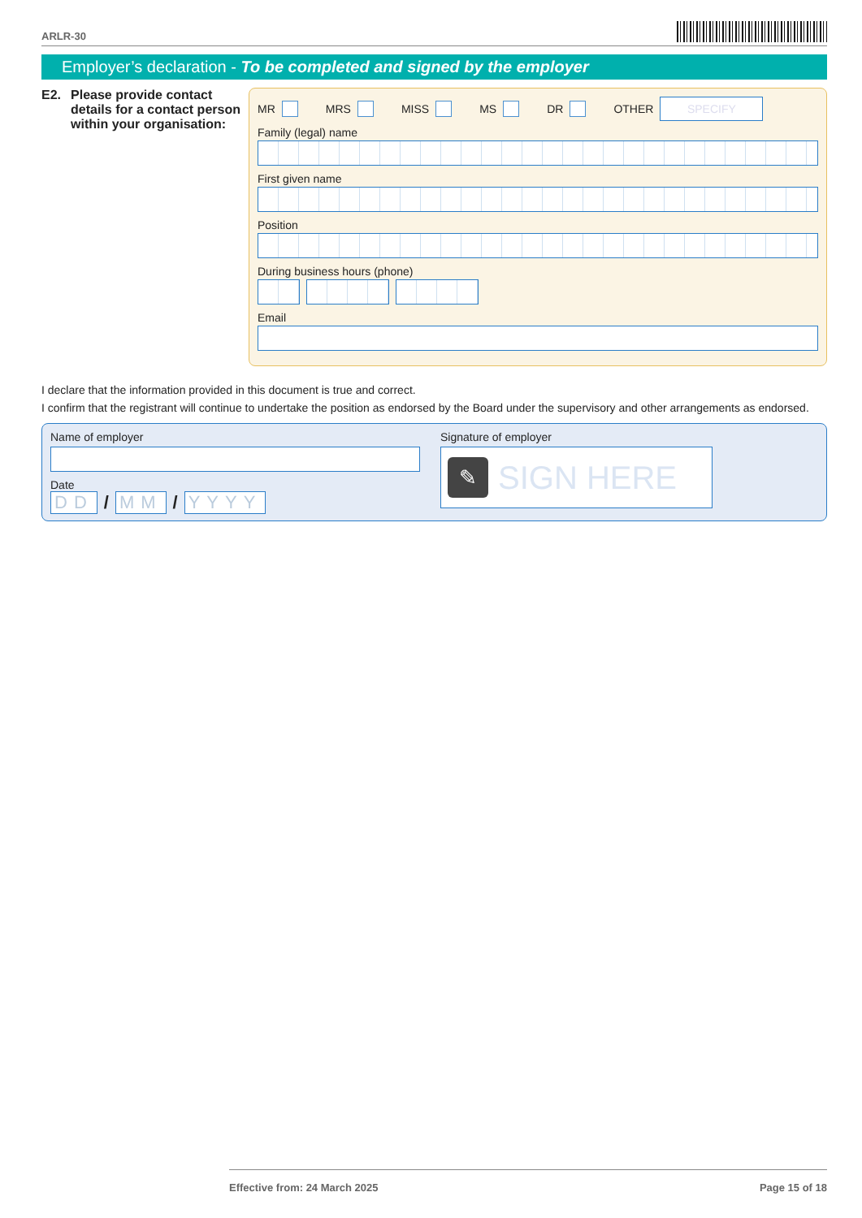ARLR-30
Employer’s declaration - To be completed and signed by the employer
E2. Please provide contact details for a contact person within your organisation:
MR MRS MISS MS DR OTHER SPECIFY
Family (legal) name
First given name
Position
During business hours (phone)
Email
I declare that the information provided in this document is true and correct.
I confirm that the registrant will continue to undertake the position as endorsed by the Board under the supervisory and other arrangements as endorsed.
Name of employer
Date
DD / MM / YYYY
Signature of employer
✎
SIGN HERE
Effective from: 24 March 2025 Page 15 of 18